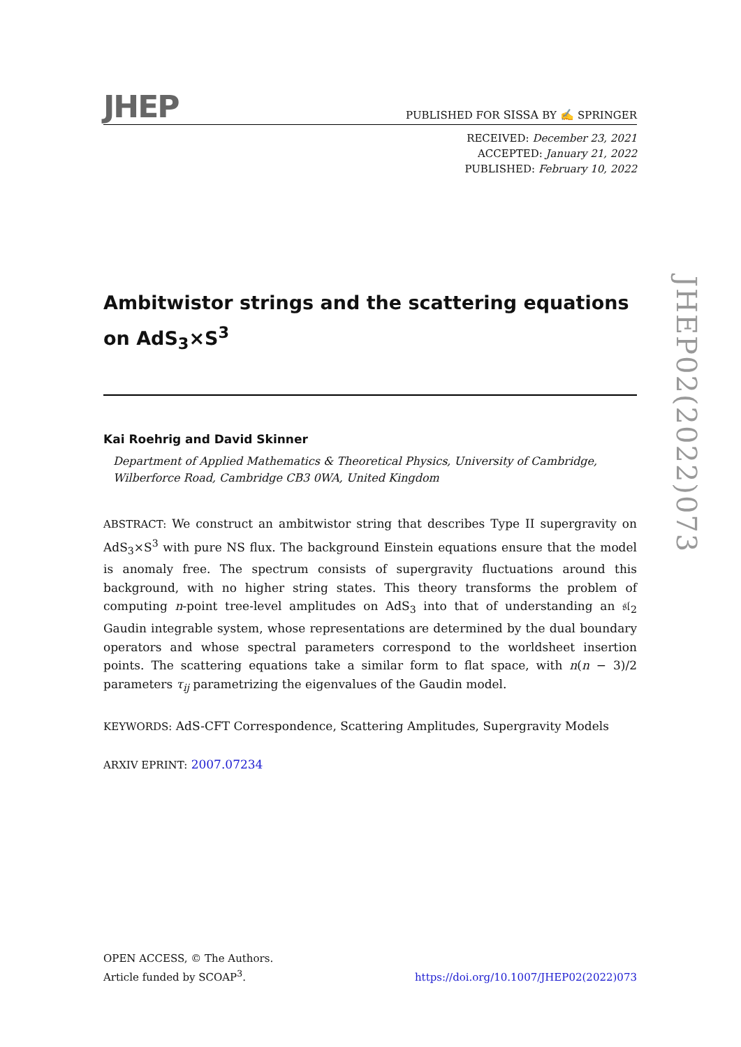JHEP
PUBLISHED FOR SISSA BY ✍ SPRINGER
RECEIVED: December 23, 2021
ACCEPTED: January 21, 2022
PUBLISHED: February 10, 2022
Ambitwistor strings and the scattering equations on AdS<sub>3</sub>×S<sup>3</sup>
Kai Roehrig and David Skinner
Department of Applied Mathematics & Theoretical Physics, University of Cambridge,
Wilberforce Road, Cambridge CB3 0WA, United Kingdom
ABSTRACT: We construct an ambitwistor string that describes Type II supergravity on AdS<sub>3</sub>×S<sup>3</sup> with pure NS flux. The background Einstein equations ensure that the model is anomaly free. The spectrum consists of supergravity fluctuations around this background, with no higher string states. This theory transforms the problem of computing n-point tree-level amplitudes on AdS<sub>3</sub> into that of understanding an 𝔰𝔩<sub>2</sub> Gaudin integrable system, whose representations are determined by the dual boundary operators and whose spectral parameters correspond to the worldsheet insertion points. The scattering equations take a similar form to flat space, with n(n − 3)/2 parameters τ<sub>ij</sub> parametrizing the eigenvalues of the Gaudin model.
KEYWORDS: AdS-CFT Correspondence, Scattering Amplitudes, Supergravity Models
ARXIV EPRINT: 2007.07234
JHEP02(2022)073
OPEN ACCESS, © The Authors.
Article funded by SCOAP<sup>3</sup>.
https://doi.org/10.1007/JHEP02(2022)073